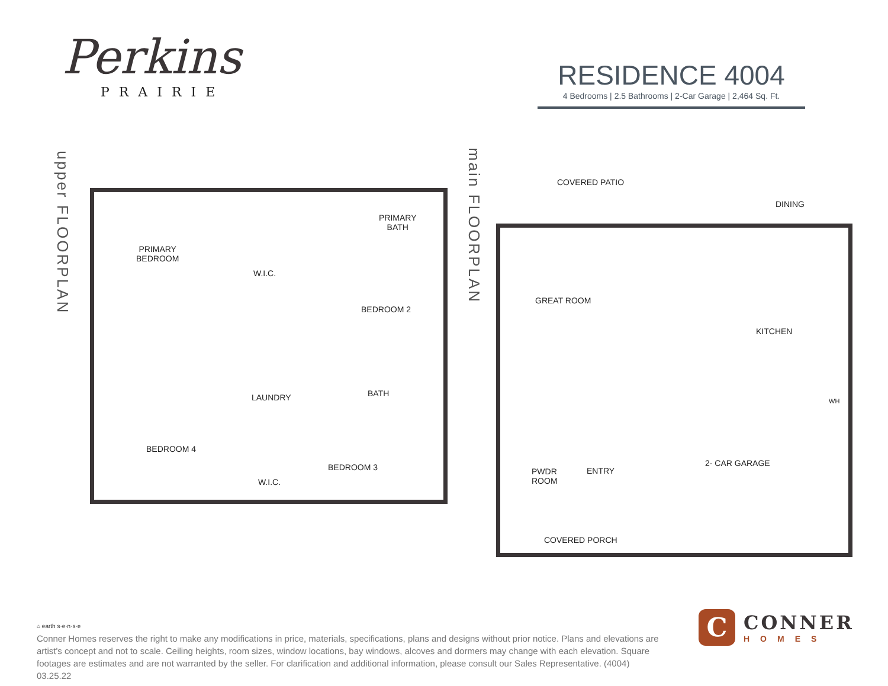Perkins
PRAIRIE
RESIDENCE 4004
4 Bedrooms | 2.5 Bathrooms | 2-Car Garage | 2,464 Sq. Ft.
upper FLOORPLAN
PRIMARY
BEDROOM
PRIMARY
BATH
W.I.C.
BEDROOM 2
LAUNDRY BATH
BEDROOM 4
BEDROOM 3
W.I.C.
main FLOORPLAN
COVERED PATIO
DINING
GREAT ROOM
KITCHEN
WH
2- CAR GARAGE
ENTRY
PWDR
ROOM
COVERED PORCH
⌂ earth s·e·n·s·e
Conner Homes reserves the right to make any modifications in price, materials, specifications, plans and designs without prior notice. Plans and elevations are artist's concept and not to scale. Ceiling heights, room sizes, window locations, bay windows, alcoves and dormers may change with each elevation. Square footages are estimates and are not warranted by the seller. For clarification and additional information, please consult our Sales Representative. (4004) 03.25.22
C
CONNER
HOMES